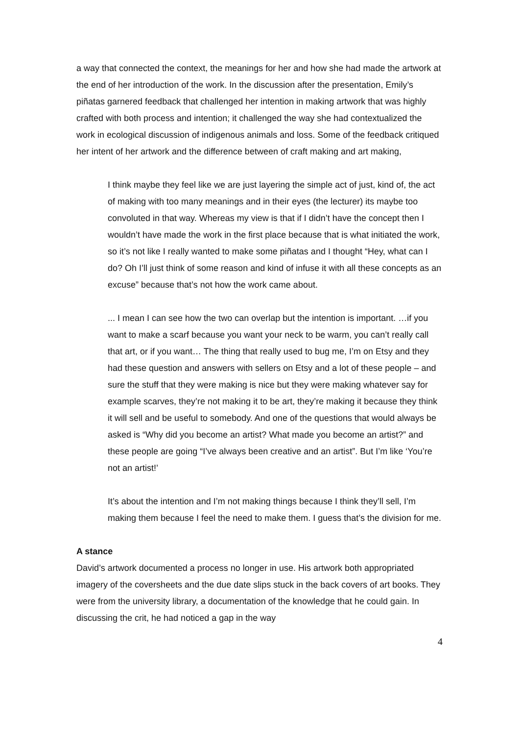a way that connected the context, the meanings for her and how she had made the artwork at the end of her introduction of the work. In the discussion after the presentation, Emily’s piñatas garnered feedback that challenged her intention in making artwork that was highly crafted with both process and intention; it challenged the way she had contextualized the work in ecological discussion of indigenous animals and loss. Some of the feedback critiqued her intent of her artwork and the difference between of craft making and art making,
I think maybe they feel like we are just layering the simple act of just, kind of, the act of making with too many meanings and in their eyes (the lecturer) its maybe too convoluted in that way. Whereas my view is that if I didn’t have the concept then I wouldn’t have made the work in the first place because that is what initiated the work, so it’s not like I really wanted to make some piñatas and I thought “Hey, what can I do? Oh I’ll just think of some reason and kind of infuse it with all these concepts as an excuse” because that’s not how the work came about.
... I mean I can see how the two can overlap but the intention is important. …if you want to make a scarf because you want your neck to be warm, you can’t really call that art, or if you want… The thing that really used to bug me, I’m on Etsy and they had these question and answers with sellers on Etsy and a lot of these people – and sure the stuff that they were making is nice but they were making whatever say for example scarves, they’re not making it to be art, they’re making it because they think it will sell and be useful to somebody. And one of the questions that would always be asked is “Why did you become an artist? What made you become an artist?” and these people are going “I’ve always been creative and an artist”. But I’m like ‘You’re not an artist!’
It’s about the intention and I’m not making things because I think they’ll sell, I’m making them because I feel the need to make them. I guess that’s the division for me.
A stance
David’s artwork documented a process no longer in use. His artwork both appropriated imagery of the coversheets and the due date slips stuck in the back covers of art books. They were from the university library, a documentation of the knowledge that he could gain. In discussing the crit, he had noticed a gap in the way
4